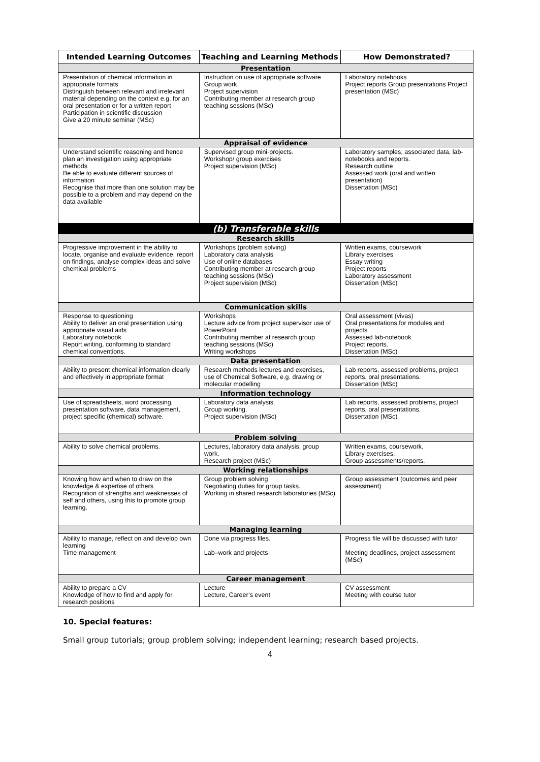| Intended Learning Outcomes | Teaching and Learning Methods | How Demonstrated? |
| --- | --- | --- |
| Presentation | | |
| Presentation of chemical information in appropriate formats Distinguish between relevant and irrelevant material depending on the context e.g. for an oral presentation or for a written report Participation in scientific discussion Give a 20 minute seminar (MSc) | Instruction on use of appropriate software Group work Project supervision Contributing member at research group teaching sessions (MSc) | Laboratory notebooks Project reports Group presentations Project presentation (MSc) |
| Appraisal of evidence | | |
| Understand scientific reasoning and hence plan an investigation using appropriate methods Be able to evaluate different sources of information Recognise that more than one solution may be possible to a problem and may depend on the data available | Supervised group mini-projects. Workshop/ group exercises Project supervision (MSc) | Laboratory samples, associated data, lab-notebooks and reports. Research outline Assessed work (oral and written presentation) Dissertation (MSc) |
| (b) Transferable skills | | |
| Research skills | | |
| Progressive improvement in the ability to locate, organise and evaluate evidence, report on findings, analyse complex ideas and solve chemical problems | Workshops (problem solving) Laboratory data analysis Use of online databases Contributing member at research group teaching sessions (MSc) Project supervision (MSc) | Written exams, coursework Library exercises Essay writing Project reports Laboratory assessment Dissertation (MSc) |
| Communication skills | | |
| Response to questioning Ability to deliver an oral presentation using appropriate visual aids Laboratory notebook Report writing, conforming to standard chemical conventions. | Workshops Lecture advice from project supervisor use of PowerPoint Contributing member at research group teaching sessions (MSc) Writing workshops | Oral assessment (vivas) Oral presentations for modules and projects Assessed lab-notebook Project reports. Dissertation (MSc) |
| Data presentation | | |
| Ability to present chemical information clearly and effectively in appropriate format | Research methods lectures and exercises, use of Chemical Software, e.g. drawing or molecular modelling | Lab reports, assessed problems, project reports, oral presentations. Dissertation (MSc) |
| Information technology | | |
| Use of spreadsheets, word processing, presentation software, data management, project specific (chemical) software. | Laboratory data analysis. Group working. Project supervision (MSc) | Lab reports, assessed problems, project reports, oral presentations. Dissertation (MSc) |
| Problem solving | | |
| Ability to solve chemical problems. | Lectures, laboratory data analysis, group work. Research project (MSc) | Written exams, coursework. Library exercises. Group assessments/reports. |
| Working relationships | | |
| Knowing how and when to draw on the knowledge & expertise of others Recognition of strengths and weaknesses of self and others, using this to promote group learning. | Group problem solving Negotiating duties for group tasks. Working in shared research laboratories (MSc) | Group assessment (outcomes and peer assessment) |
| Managing learning | | |
| Ability to manage, reflect on and develop own learning Time management | Done via progress files. Lab–work and projects | Progress file will be discussed with tutor Meeting deadlines, project assessment (MSc) |
| Career management | | |
| Ability to prepare a CV Knowledge of how to find and apply for research positions | Lecture Lecture, Career’s event | CV assessment Meeting with course tutor |
10. Special features:
Small group tutorials; group problem solving; independent learning; research based projects.
4